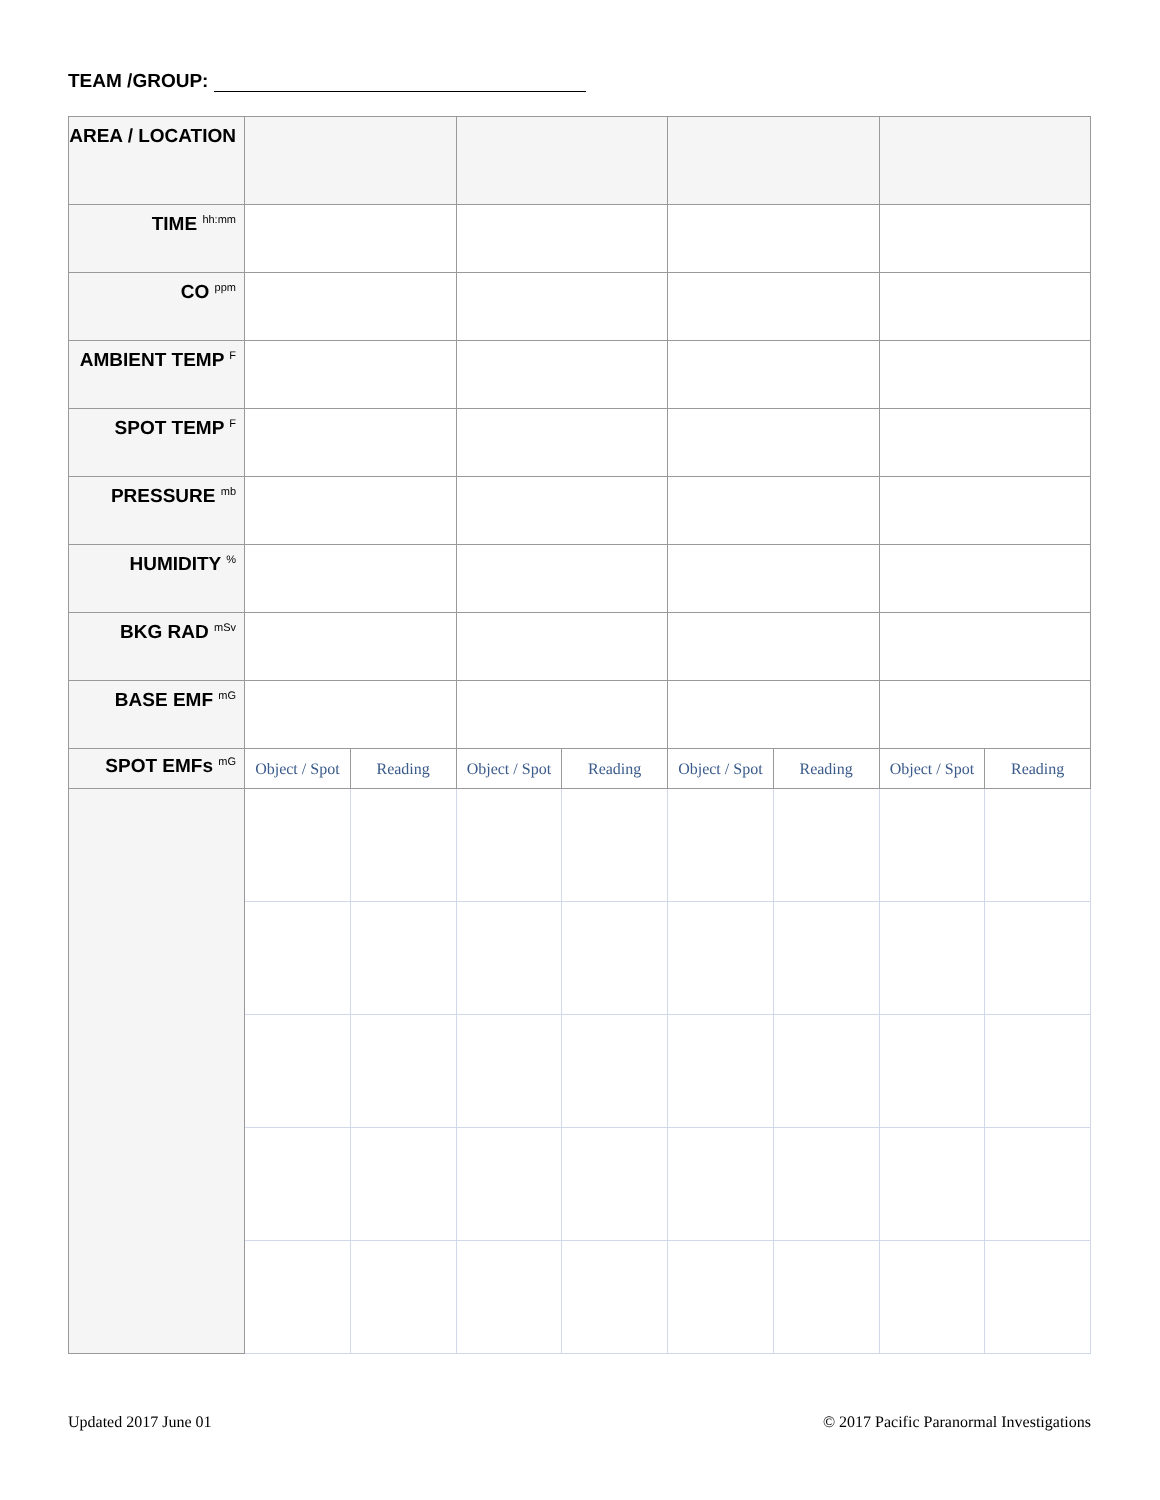TEAM /GROUP:
| AREA / LOCATION | | | | | | | | |
| TIME <sup>hh:mm</sup> | | | | | | | | |
| CO <sup>ppm</sup> | | | | | | | | |
| AMBIENT TEMP <sup>F</sup> | | | | | | | | |
| SPOT TEMP <sup>F</sup> | | | | | | | | |
| PRESSURE <sup>mb</sup> | | | | | | | | |
| HUMIDITY <sup>%</sup> | | | | | | | | |
| BKG RAD <sup>mSv</sup> | | | | | | | | |
| BASE EMF <sup>mG</sup> | | | | | | | | |
| SPOT EMFs <sup>mG</sup> | Object / Spot | Reading | Object / Spot | Reading | Object / Spot | Reading | Object / Spot | Reading |
Updated 2017 June 01
© 2017 Pacific Paranormal Investigations